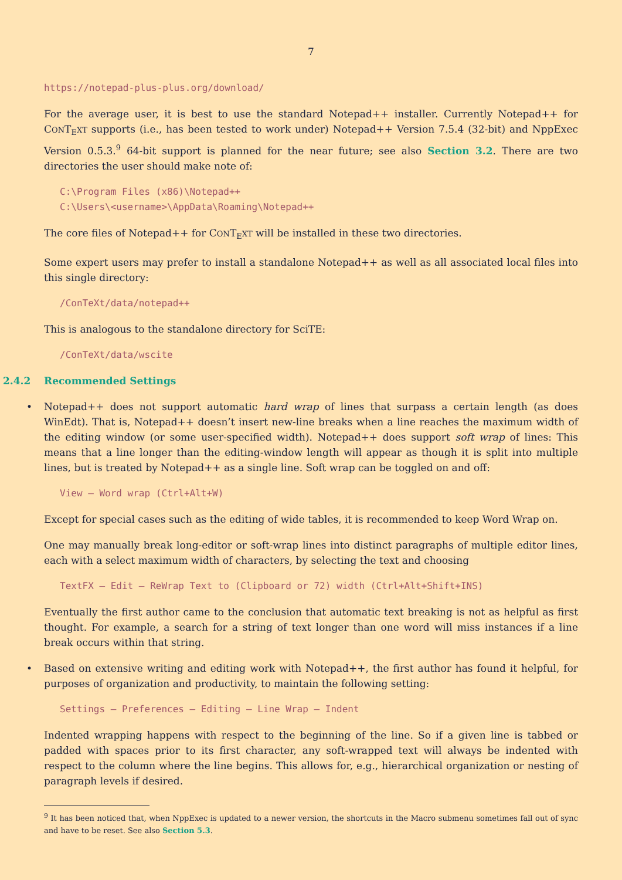7
https://notepad-plus-plus.org/download/
For the average user, it is best to use the standard Notepad++ installer. Currently Notepad++ for CONT<sub>E</sub>XT supports (i.e., has been tested to work under) Notepad++ Version 7.5.4 (32-bit) and NppExec Version 0.5.3.<sup>9</sup> 64-bit support is planned for the near future; see also Section 3.2. There are two directories the user should make note of:
C:\Program Files (x86)\Notepad++
C:\Users\<username>\AppData\Roaming\Notepad++
The core files of Notepad++ for CONT<sub>E</sub>XT will be installed in these two directories.
Some expert users may prefer to install a standalone Notepad++ as well as all associated local files into this single directory:
/ConTeXt/data/notepad++
This is analogous to the standalone directory for SciTE:
/ConTeXt/data/wscite
2.4.2 Recommended Settings
•
Notepad++ does not support automatic hard wrap of lines that surpass a certain length (as does WinEdt). That is, Notepad++ doesn’t insert new-line breaks when a line reaches the maximum width of the editing window (or some user-specified width). Notepad++ does support soft wrap of lines: This means that a line longer than the editing-window length will appear as though it is split into multiple lines, but is treated by Notepad++ as a single line. Soft wrap can be toggled on and off:
View – Word wrap (Ctrl+Alt+W)
Except for special cases such as the editing of wide tables, it is recommended to keep Word Wrap on.
One may manually break long-editor or soft-wrap lines into distinct paragraphs of multiple editor lines, each with a select maximum width of characters, by selecting the text and choosing
TextFX – Edit – ReWrap Text to (Clipboard or 72) width (Ctrl+Alt+Shift+INS)
Eventually the first author came to the conclusion that automatic text breaking is not as helpful as first thought. For example, a search for a string of text longer than one word will miss instances if a line break occurs within that string.
•
Based on extensive writing and editing work with Notepad++, the first author has found it helpful, for purposes of organization and productivity, to maintain the following setting:
Settings – Preferences – Editing – Line Wrap – Indent
Indented wrapping happens with respect to the beginning of the line. So if a given line is tabbed or padded with spaces prior to its first character, any soft-wrapped text will always be indented with respect to the column where the line begins. This allows for, e.g., hierarchical organization or nesting of paragraph levels if desired.
<sup>9</sup> It has been noticed that, when NppExec is updated to a newer version, the shortcuts in the Macro submenu sometimes fall out of sync and have to be reset. See also Section 5.3.